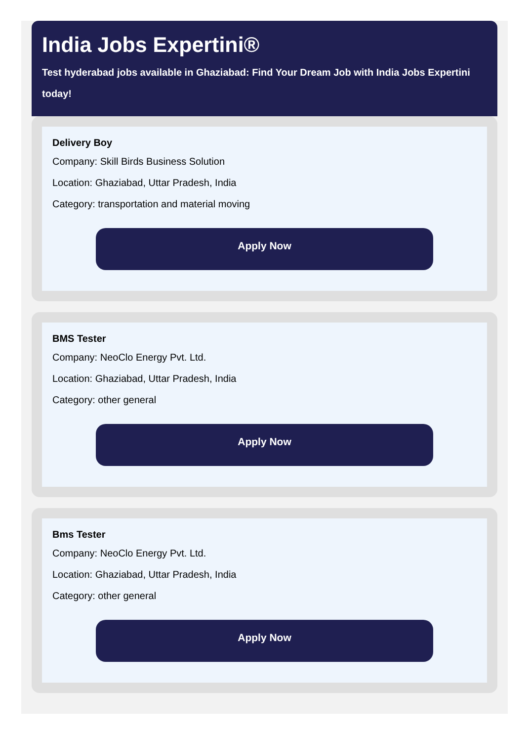India Jobs Expertini®
Test hyderabad jobs available in Ghaziabad: Find Your Dream Job with India Jobs Expertini today!
Delivery Boy
Company: Skill Birds Business Solution
Location: Ghaziabad, Uttar Pradesh, India
Category: transportation and material moving
Apply Now
BMS Tester
Company: NeoClo Energy Pvt. Ltd.
Location: Ghaziabad, Uttar Pradesh, India
Category: other general
Apply Now
Bms Tester
Company: NeoClo Energy Pvt. Ltd.
Location: Ghaziabad, Uttar Pradesh, India
Category: other general
Apply Now